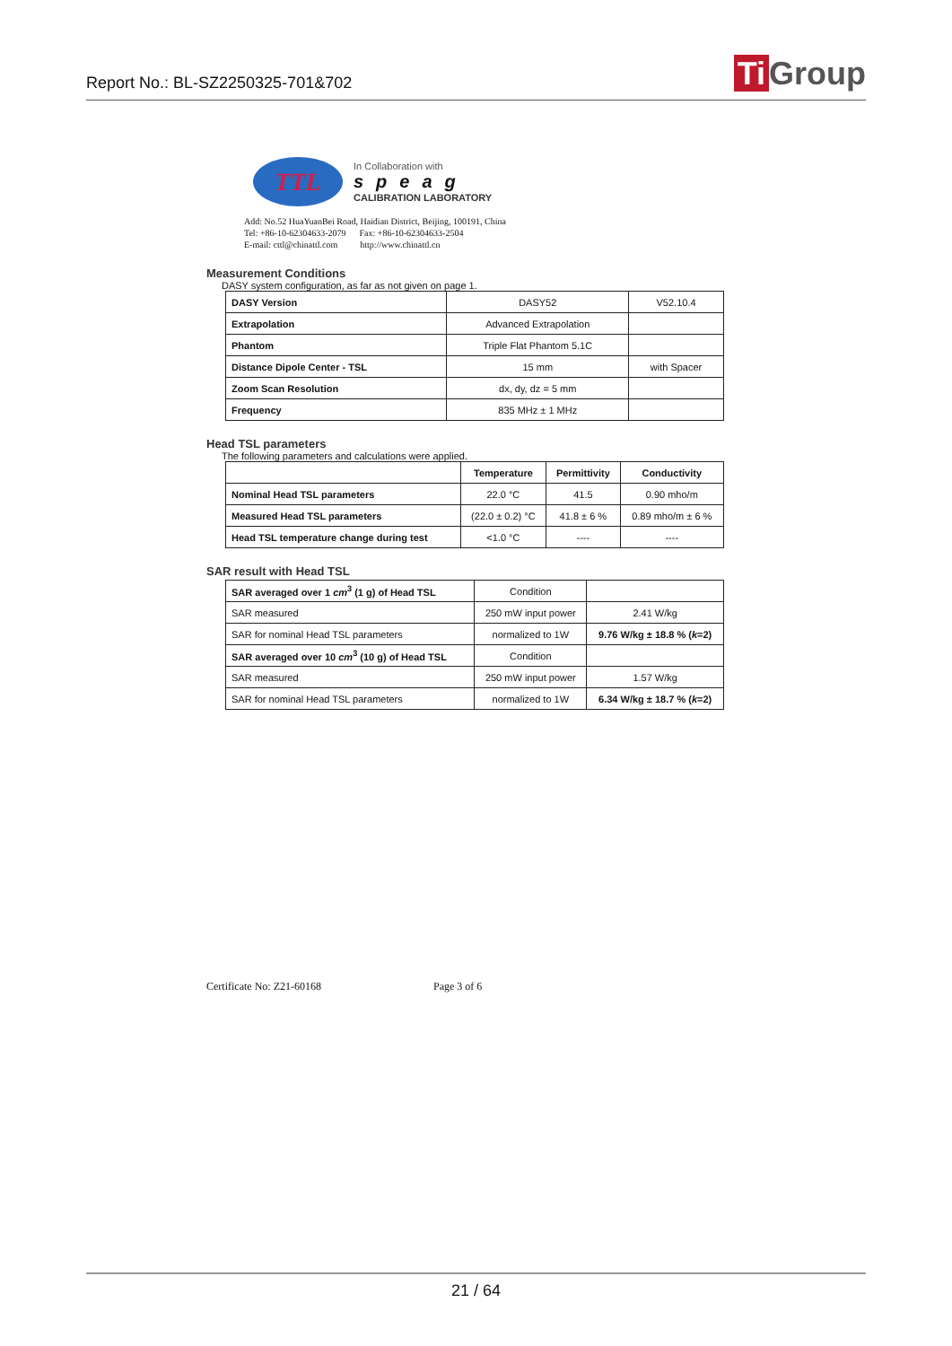Report No.: BL-SZ2250325-701&702
Ti Group
TTL
In Collaboration with
speag
CALIBRATION LABORATORY
Add: No.52 HuaYuanBei Road, Haidian District, Beijing, 100191, China
Tel: +86-10-62304633-2079 Fax: +86-10-62304633-2504
E-mail: cttl@chinattl.com http://www.chinattl.cn
Measurement Conditions
DASY system configuration, as far as not given on page 1.
| DASY Version | DASY52 | V52.10.4 |
| Extrapolation | Advanced Extrapolation | |
| Phantom | Triple Flat Phantom 5.1C | |
| Distance Dipole Center - TSL | 15 mm | with Spacer |
| Zoom Scan Resolution | dx, dy, dz = 5 mm | |
| Frequency | 835 MHz ± 1 MHz | |
Head TSL parameters
The following parameters and calculations were applied.
| | Temperature | Permittivity | Conductivity |
| --- | --- | --- | --- |
| Nominal Head TSL parameters | 22.0 °C | 41.5 | 0.90 mho/m |
| Measured Head TSL parameters | (22.0 ± 0.2) °C | 41.8 ± 6 % | 0.89 mho/m ± 6 % |
| Head TSL temperature change during test | <1.0 °C | ---- | ---- |
SAR result with Head TSL
| SAR averaged over 1 cm<sup>3</sup> (1 g) of Head TSL | Condition | |
| SAR measured | 250 mW input power | 2.41 W/kg |
| SAR for nominal Head TSL parameters | normalized to 1W | 9.76 W/kg ± 18.8 % ( k =2) |
| SAR averaged over 10 cm<sup>3</sup> (10 g) of Head TSL | Condition | |
| SAR measured | 250 mW input power | 1.57 W/kg |
| SAR for nominal Head TSL parameters | normalized to 1W | 6.34 W/kg ± 18.7 % ( k =2) |
Certificate No: Z21-60168 Page 3 of 6
21 / 64